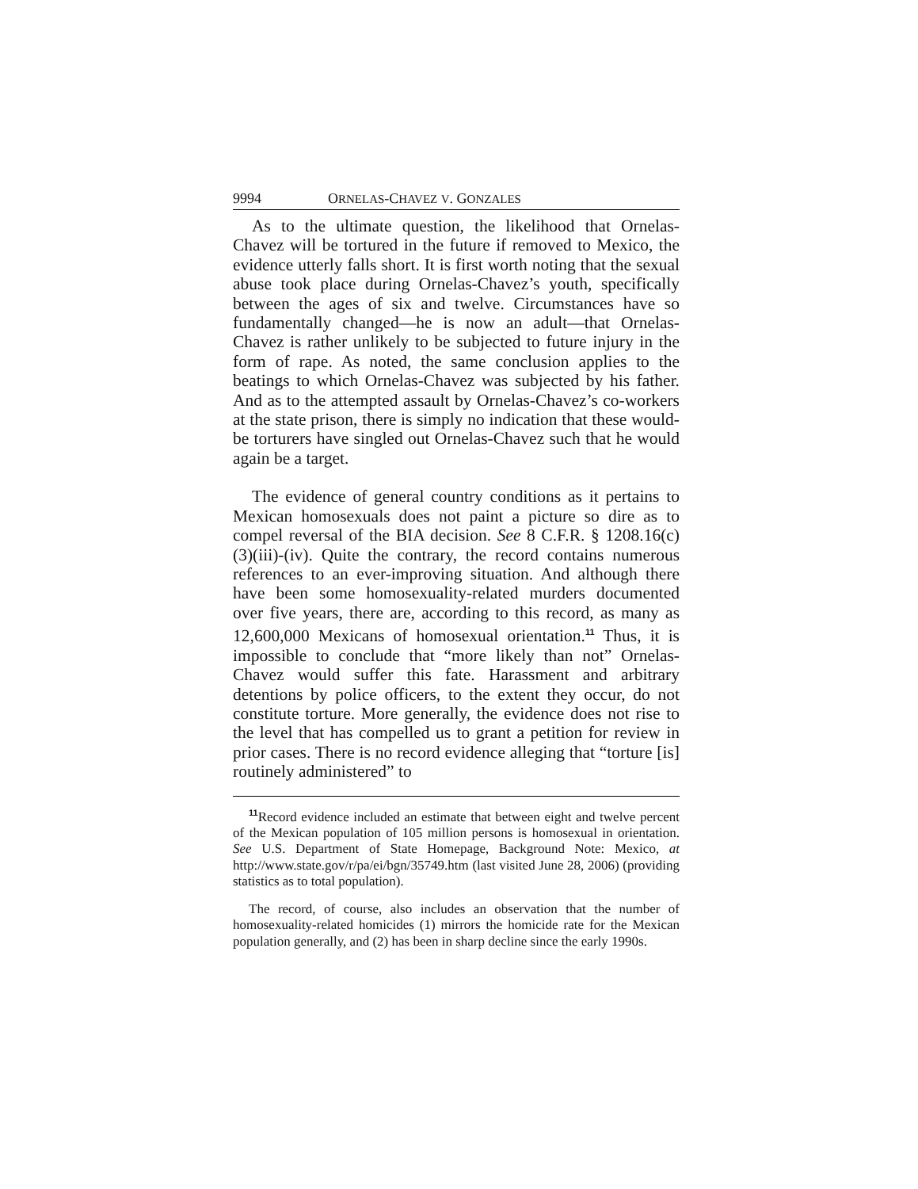9994 ORNELAS-CHAVEZ V. GONZALES
As to the ultimate question, the likelihood that Ornelas-Chavez will be tortured in the future if removed to Mexico, the evidence utterly falls short. It is first worth noting that the sexual abuse took place during Ornelas-Chavez’s youth, specifically between the ages of six and twelve. Circumstances have so fundamentally changed—he is now an adult—that Ornelas-Chavez is rather unlikely to be subjected to future injury in the form of rape. As noted, the same conclusion applies to the beatings to which Ornelas-Chavez was subjected by his father. And as to the attempted assault by Ornelas-Chavez’s co-workers at the state prison, there is simply no indication that these would-be torturers have singled out Ornelas-Chavez such that he would again be a target.
The evidence of general country conditions as it pertains to Mexican homosexuals does not paint a picture so dire as to compel reversal of the BIA decision. See 8 C.F.R. § 1208.16(c)(3)(iii)-(iv). Quite the contrary, the record contains numerous references to an ever-improving situation. And although there have been some homosexuality-related murders documented over five years, there are, according to this record, as many as 12,600,000 Mexicans of homosexual orientation.<sup>11</sup> Thus, it is impossible to conclude that “more likely than not” Ornelas-Chavez would suffer this fate. Harassment and arbitrary detentions by police officers, to the extent they occur, do not constitute torture. More generally, the evidence does not rise to the level that has compelled us to grant a petition for review in prior cases. There is no record evidence alleging that “torture [is] routinely administered” to
<sup>11</sup> Record evidence included an estimate that between eight and twelve percent of the Mexican population of 105 million persons is homosexual in orientation. See U.S. Department of State Homepage, Background Note: Mexico, at http://www.state.gov/r/pa/ei/bgn/35749.htm (last visited June 28, 2006) (providing statistics as to total population).
The record, of course, also includes an observation that the number of homosexuality-related homicides (1) mirrors the homicide rate for the Mexican population generally, and (2) has been in sharp decline since the early 1990s.